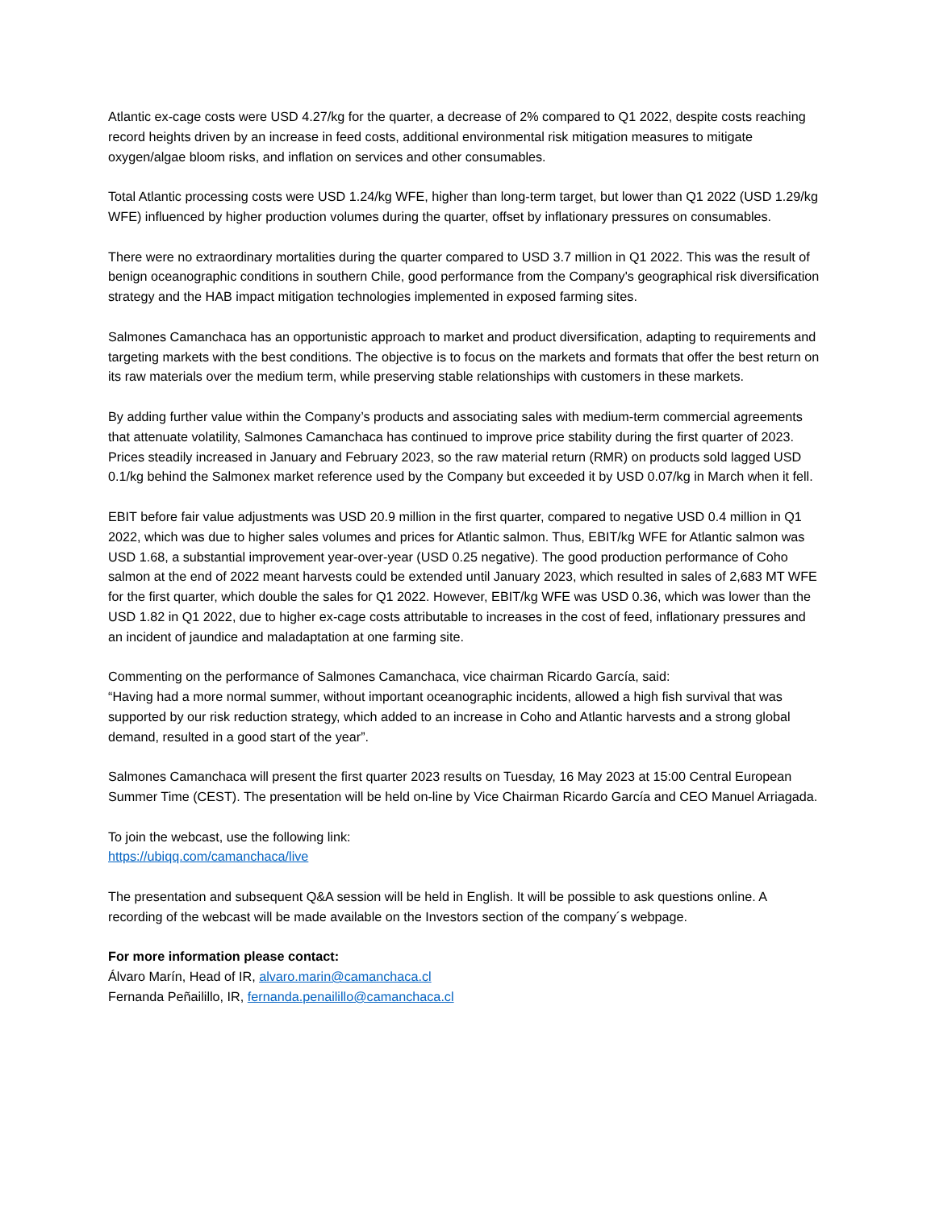Atlantic ex-cage costs were USD 4.27/kg for the quarter, a decrease of 2% compared to Q1 2022, despite costs reaching record heights driven by an increase in feed costs, additional environmental risk mitigation measures to mitigate oxygen/algae bloom risks, and inflation on services and other consumables.
Total Atlantic processing costs were USD 1.24/kg WFE, higher than long-term target, but lower than Q1 2022 (USD 1.29/kg WFE) influenced by higher production volumes during the quarter, offset by inflationary pressures on consumables.
There were no extraordinary mortalities during the quarter compared to USD 3.7 million in Q1 2022. This was the result of benign oceanographic conditions in southern Chile, good performance from the Company's geographical risk diversification strategy and the HAB impact mitigation technologies implemented in exposed farming sites.
Salmones Camanchaca has an opportunistic approach to market and product diversification, adapting to requirements and targeting markets with the best conditions. The objective is to focus on the markets and formats that offer the best return on its raw materials over the medium term, while preserving stable relationships with customers in these markets.
By adding further value within the Company’s products and associating sales with medium-term commercial agreements that attenuate volatility, Salmones Camanchaca has continued to improve price stability during the first quarter of 2023. Prices steadily increased in January and February 2023, so the raw material return (RMR) on products sold lagged USD 0.1/kg behind the Salmonex market reference used by the Company but exceeded it by USD 0.07/kg in March when it fell.
EBIT before fair value adjustments was USD 20.9 million in the first quarter, compared to negative USD 0.4 million in Q1 2022, which was due to higher sales volumes and prices for Atlantic salmon. Thus, EBIT/kg WFE for Atlantic salmon was USD 1.68, a substantial improvement year-over-year (USD 0.25 negative). The good production performance of Coho salmon at the end of 2022 meant harvests could be extended until January 2023, which resulted in sales of 2,683 MT WFE for the first quarter, which double the sales for Q1 2022. However, EBIT/kg WFE was USD 0.36, which was lower than the USD 1.82 in Q1 2022, due to higher ex-cage costs attributable to increases in the cost of feed, inflationary pressures and an incident of jaundice and maladaptation at one farming site.
Commenting on the performance of Salmones Camanchaca, vice chairman Ricardo García, said:
“Having had a more normal summer, without important oceanographic incidents, allowed a high fish survival that was supported by our risk reduction strategy, which added to an increase in Coho and Atlantic harvests and a strong global demand, resulted in a good start of the year”.
Salmones Camanchaca will present the first quarter 2023 results on Tuesday, 16 May 2023 at 15:00 Central European Summer Time (CEST). The presentation will be held on-line by Vice Chairman Ricardo García and CEO Manuel Arriagada.
To join the webcast, use the following link:
https://ubiqq.com/camanchaca/live
The presentation and subsequent Q&A session will be held in English. It will be possible to ask questions online. A recording of the webcast will be made available on the Investors section of the company´s webpage.
For more information please contact:
Álvaro Marín, Head of IR, alvaro.marin@camanchaca.cl
Fernanda Peñailillo, IR, fernanda.penailillo@camanchaca.cl